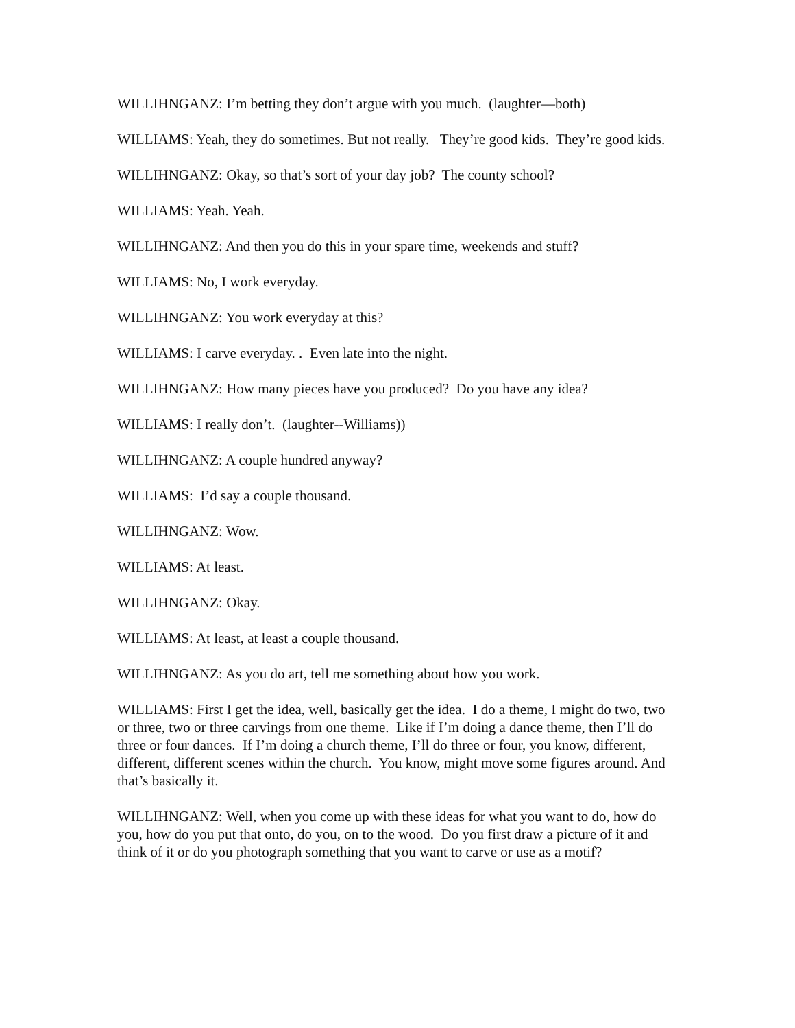WILLIHNGANZ: I’m betting they don’t argue with you much. (laughter—both)
WILLIAMS: Yeah, they do sometimes. But not really. They’re good kids. They’re good kids.
WILLIHNGANZ: Okay, so that’s sort of your day job? The county school?
WILLIAMS: Yeah. Yeah.
WILLIHNGANZ: And then you do this in your spare time, weekends and stuff?
WILLIAMS: No, I work everyday.
WILLIHNGANZ: You work everyday at this?
WILLIAMS: I carve everyday. . Even late into the night.
WILLIHNGANZ: How many pieces have you produced? Do you have any idea?
WILLIAMS: I really don’t. (laughter--Williams))
WILLIHNGANZ: A couple hundred anyway?
WILLIAMS: I’d say a couple thousand.
WILLIHNGANZ: Wow.
WILLIAMS: At least.
WILLIHNGANZ: Okay.
WILLIAMS: At least, at least a couple thousand.
WILLIHNGANZ: As you do art, tell me something about how you work.
WILLIAMS: First I get the idea, well, basically get the idea. I do a theme, I might do two, two or three, two or three carvings from one theme. Like if I’m doing a dance theme, then I’ll do three or four dances. If I’m doing a church theme, I’ll do three or four, you know, different, different, different scenes within the church. You know, might move some figures around. And that’s basically it.
WILLIHNGANZ: Well, when you come up with these ideas for what you want to do, how do you, how do you put that onto, do you, on to the wood. Do you first draw a picture of it and think of it or do you photograph something that you want to carve or use as a motif?